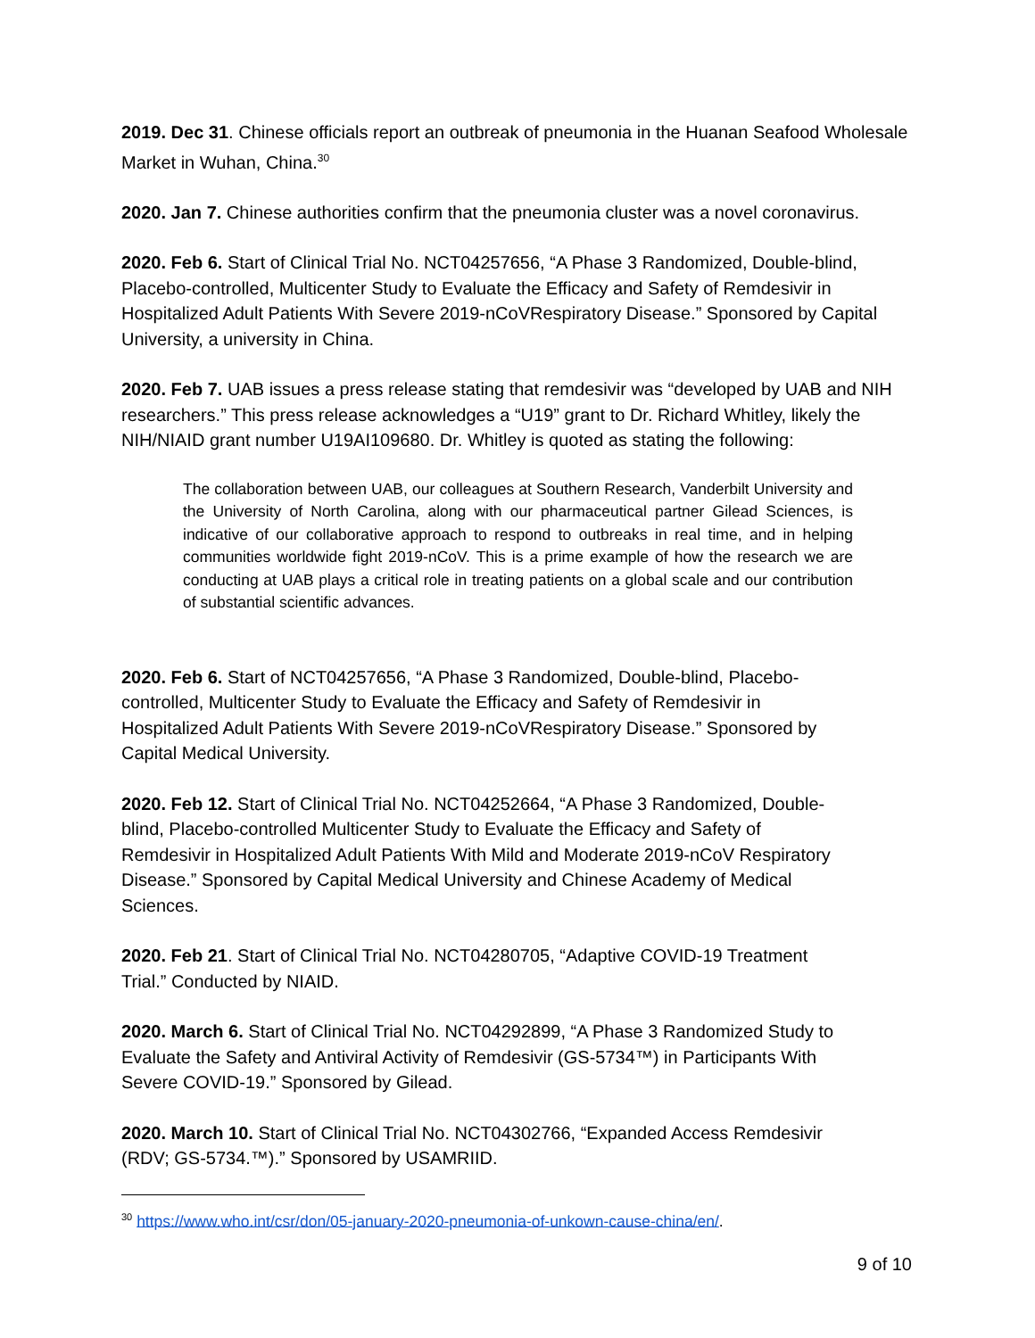2019. Dec 31. Chinese officials report an outbreak of pneumonia in the Huanan Seafood Wholesale Market in Wuhan, China.<sup>30</sup>
2020. Jan 7. Chinese authorities confirm that the pneumonia cluster was a novel coronavirus.
2020. Feb 6. Start of Clinical Trial No. NCT04257656, “A Phase 3 Randomized, Double-blind, Placebo-controlled, Multicenter Study to Evaluate the Efficacy and Safety of Remdesivir in Hospitalized Adult Patients With Severe 2019-nCoVRespiratory Disease.” Sponsored by Capital University, a university in China.
2020. Feb 7. UAB issues a press release stating that remdesivir was “developed by UAB and NIH researchers.” This press release acknowledges a “U19” grant to Dr. Richard Whitley, likely the NIH/NIAID grant number U19AI109680. Dr. Whitley is quoted as stating the following:
The collaboration between UAB, our colleagues at Southern Research, Vanderbilt University and the University of North Carolina, along with our pharmaceutical partner Gilead Sciences, is indicative of our collaborative approach to respond to outbreaks in real time, and in helping communities worldwide fight 2019-nCoV. This is a prime example of how the research we are conducting at UAB plays a critical role in treating patients on a global scale and our contribution of substantial scientific advances.
2020. Feb 6. Start of NCT04257656, “A Phase 3 Randomized, Double-blind, Placebo-controlled, Multicenter Study to Evaluate the Efficacy and Safety of Remdesivir in Hospitalized Adult Patients With Severe 2019-nCoVRespiratory Disease.” Sponsored by Capital Medical University.
2020. Feb 12. Start of Clinical Trial No. NCT04252664, “A Phase 3 Randomized, Double-blind, Placebo-controlled Multicenter Study to Evaluate the Efficacy and Safety of Remdesivir in Hospitalized Adult Patients With Mild and Moderate 2019-nCoV Respiratory Disease.” Sponsored by Capital Medical University and Chinese Academy of Medical Sciences.
2020. Feb 21. Start of Clinical Trial No. NCT04280705, “Adaptive COVID-19 Treatment Trial.” Conducted by NIAID.
2020. March 6. Start of Clinical Trial No. NCT04292899, “A Phase 3 Randomized Study to Evaluate the Safety and Antiviral Activity of Remdesivir (GS-5734™) in Participants With Severe COVID-19.” Sponsored by Gilead.
2020. March 10. Start of Clinical Trial No. NCT04302766, “Expanded Access Remdesivir (RDV; GS-5734.™).” Sponsored by USAMRIID.
<sup>30</sup> https://www.who.int/csr/don/05-january-2020-pneumonia-of-unkown-cause-china/en/.
9 of 10